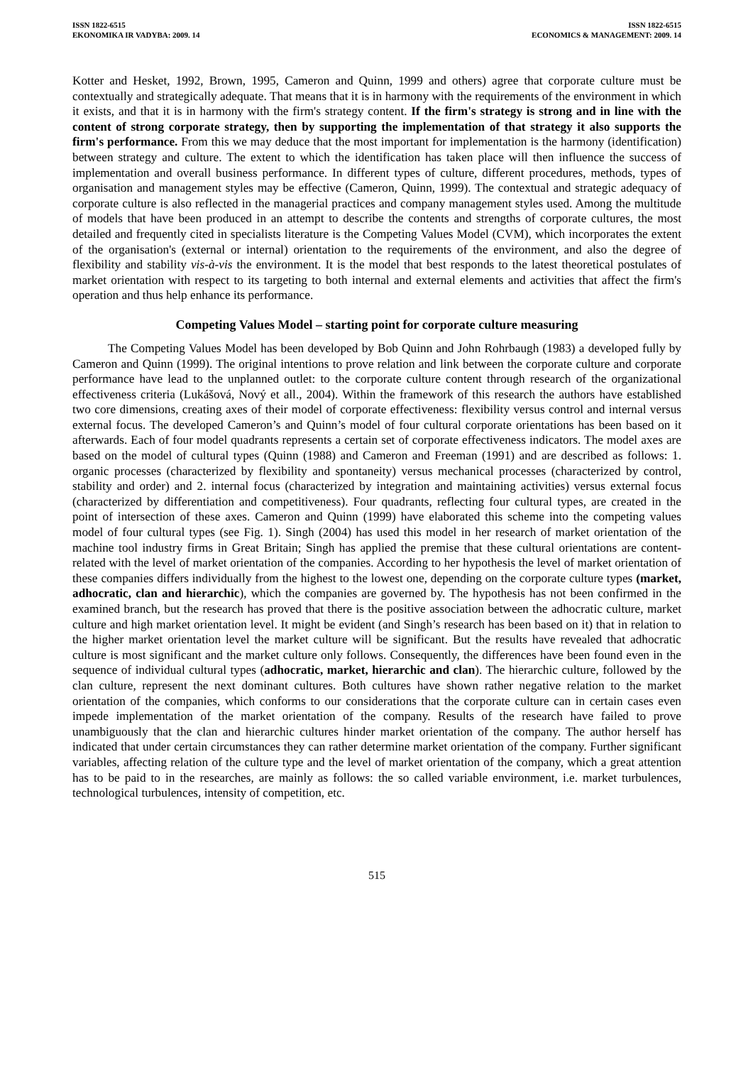ISSN 1822-6515
EKONOMIKA IR VADYBA: 2009. 14
ISSN 1822-6515
ECONOMICS & MANAGEMENT: 2009. 14
Kotter and Hesket, 1992, Brown, 1995, Cameron and Quinn, 1999 and others) agree that corporate culture must be contextually and strategically adequate. That means that it is in harmony with the requirements of the environment in which it exists, and that it is in harmony with the firm's strategy content. If the firm's strategy is strong and in line with the content of strong corporate strategy, then by supporting the implementation of that strategy it also supports the firm's performance. From this we may deduce that the most important for implementation is the harmony (identification) between strategy and culture. The extent to which the identification has taken place will then influence the success of implementation and overall business performance. In different types of culture, different procedures, methods, types of organisation and management styles may be effective (Cameron, Quinn, 1999). The contextual and strategic adequacy of corporate culture is also reflected in the managerial practices and company management styles used. Among the multitude of models that have been produced in an attempt to describe the contents and strengths of corporate cultures, the most detailed and frequently cited in specialists literature is the Competing Values Model (CVM), which incorporates the extent of the organisation's (external or internal) orientation to the requirements of the environment, and also the degree of flexibility and stability vis-à-vis the environment. It is the model that best responds to the latest theoretical postulates of market orientation with respect to its targeting to both internal and external elements and activities that affect the firm's operation and thus help enhance its performance.
Competing Values Model – starting point for corporate culture measuring
The Competing Values Model has been developed by Bob Quinn and John Rohrbaugh (1983) a developed fully by Cameron and Quinn (1999). The original intentions to prove relation and link between the corporate culture and corporate performance have lead to the unplanned outlet: to the corporate culture content through research of the organizational effectiveness criteria (Lukášová, Nový et all., 2004). Within the framework of this research the authors have established two core dimensions, creating axes of their model of corporate effectiveness: flexibility versus control and internal versus external focus. The developed Cameron’s and Quinn’s model of four cultural corporate orientations has been based on it afterwards. Each of four model quadrants represents a certain set of corporate effectiveness indicators. The model axes are based on the model of cultural types (Quinn (1988) and Cameron and Freeman (1991) and are described as follows: 1. organic processes (characterized by flexibility and spontaneity) versus mechanical processes (characterized by control, stability and order) and 2. internal focus (characterized by integration and maintaining activities) versus external focus (characterized by differentiation and competitiveness). Four quadrants, reflecting four cultural types, are created in the point of intersection of these axes. Cameron and Quinn (1999) have elaborated this scheme into the competing values model of four cultural types (see Fig. 1). Singh (2004) has used this model in her research of market orientation of the machine tool industry firms in Great Britain; Singh has applied the premise that these cultural orientations are content-related with the level of market orientation of the companies. According to her hypothesis the level of market orientation of these companies differs individually from the highest to the lowest one, depending on the corporate culture types (market, adhocratic, clan and hierarchic), which the companies are governed by. The hypothesis has not been confirmed in the examined branch, but the research has proved that there is the positive association between the adhocratic culture, market culture and high market orientation level. It might be evident (and Singh’s research has been based on it) that in relation to the higher market orientation level the market culture will be significant. But the results have revealed that adhocratic culture is most significant and the market culture only follows. Consequently, the differences have been found even in the sequence of individual cultural types (adhocratic, market, hierarchic and clan). The hierarchic culture, followed by the clan culture, represent the next dominant cultures. Both cultures have shown rather negative relation to the market orientation of the companies, which conforms to our considerations that the corporate culture can in certain cases even impede implementation of the market orientation of the company. Results of the research have failed to prove unambiguously that the clan and hierarchic cultures hinder market orientation of the company. The author herself has indicated that under certain circumstances they can rather determine market orientation of the company. Further significant variables, affecting relation of the culture type and the level of market orientation of the company, which a great attention has to be paid to in the researches, are mainly as follows: the so called variable environment, i.e. market turbulences, technological turbulences, intensity of competition, etc.
515